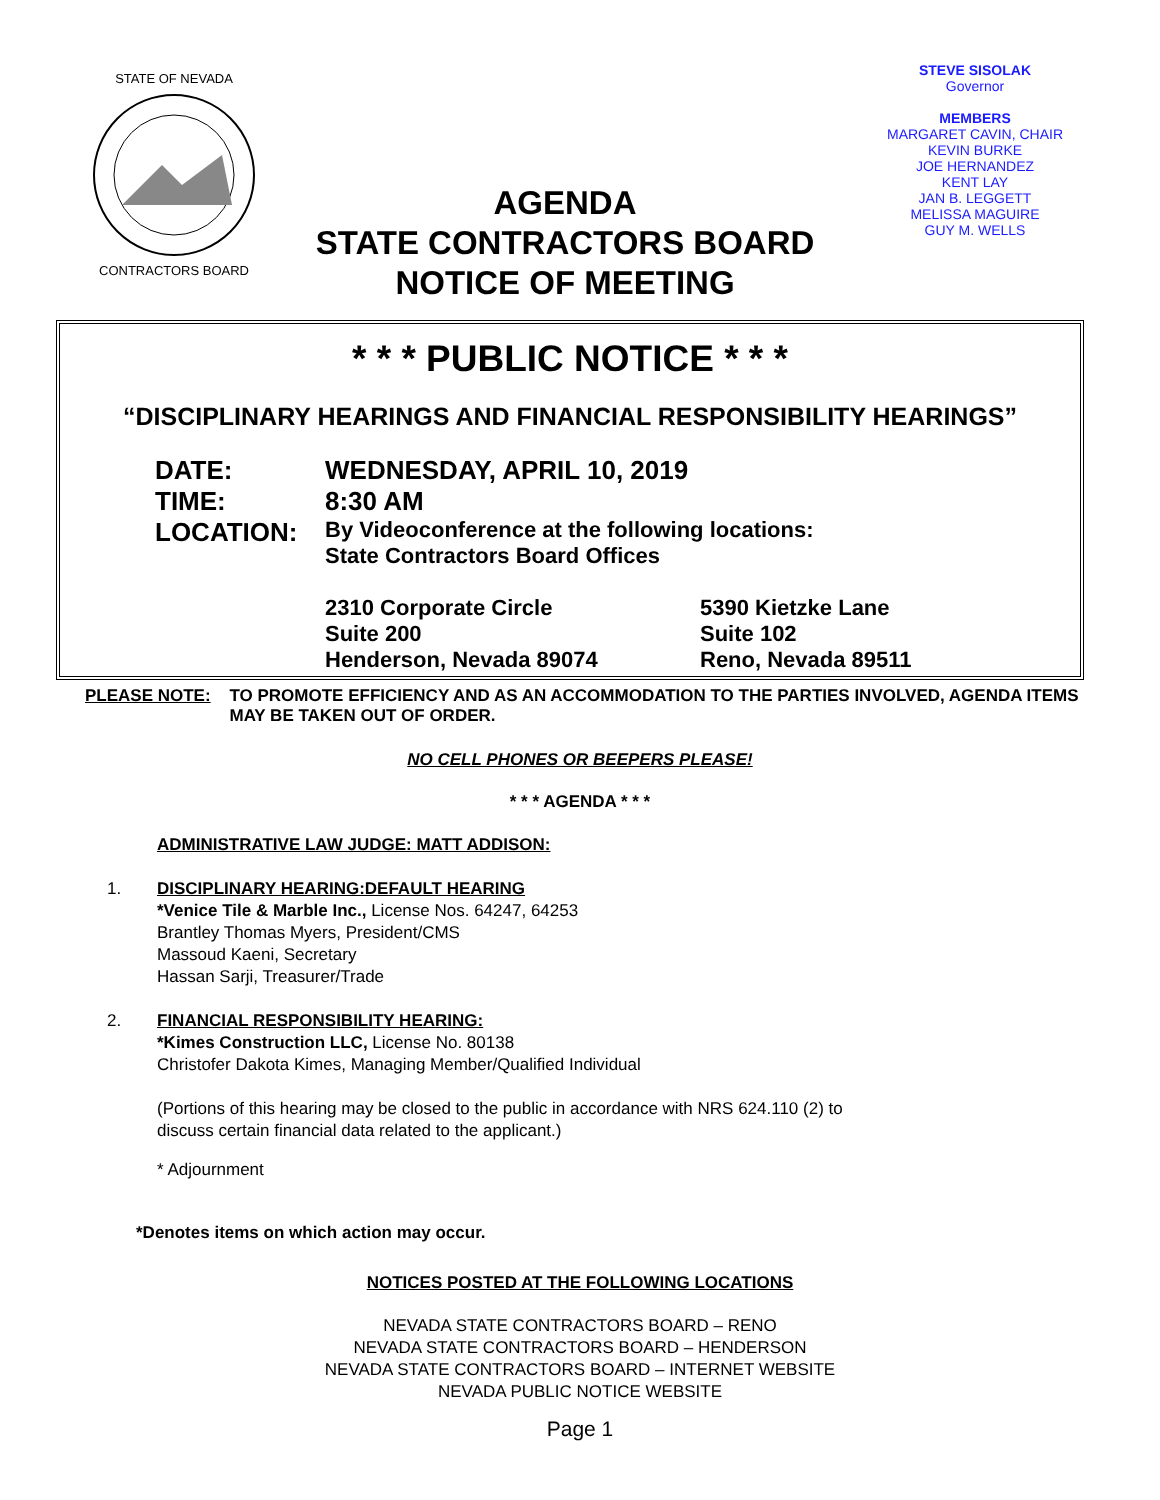STATE OF NEVADA
CONTRACTORS BOARD
AGENDA
STATE CONTRACTORS BOARD
NOTICE OF MEETING
STEVE SISOLAK
Governor
MEMBERS
MARGARET CAVIN, CHAIR
KEVIN BURKE
JOE HERNANDEZ
KENT LAY
JAN B. LEGGETT
MELISSA MAGUIRE
GUY M. WELLS
* * * PUBLIC NOTICE * * *
“DISCIPLINARY HEARINGS AND FINANCIAL RESPONSIBILITY HEARINGS”
DATE: WEDNESDAY, APRIL 10, 2019
TIME: 8:30 AM
LOCATION:
By Videoconference at the following locations:
State Contractors Board Offices
2310 Corporate Circle
Suite 200
Henderson, Nevada 89074
5390 Kietzke Lane
Suite 102
Reno, Nevada 89511
PLEASE NOTE: TO PROMOTE EFFICIENCY AND AS AN ACCOMMODATION TO THE PARTIES INVOLVED, AGENDA ITEMS MAY BE TAKEN OUT OF ORDER.
NO CELL PHONES OR BEEPERS PLEASE!
* * * AGENDA * * *
ADMINISTRATIVE LAW JUDGE: MATT ADDISON:
1. DISCIPLINARY HEARING:DEFAULT HEARING
*Venice Tile & Marble Inc., License Nos. 64247, 64253
Brantley Thomas Myers, President/CMS
Massoud Kaeni, Secretary
Hassan Sarji, Treasurer/Trade
2. FINANCIAL RESPONSIBILITY HEARING:
*Kimes Construction LLC, License No. 80138
Christofer Dakota Kimes, Managing Member/Qualified Individual
(Portions of this hearing may be closed to the public in accordance with NRS 624.110 (2) to
discuss certain financial data related to the applicant.)
* Adjournment
*Denotes items on which action may occur.
NOTICES POSTED AT THE FOLLOWING LOCATIONS
NEVADA STATE CONTRACTORS BOARD – RENO
NEVADA STATE CONTRACTORS BOARD – HENDERSON
NEVADA STATE CONTRACTORS BOARD – INTERNET WEBSITE
NEVADA PUBLIC NOTICE WEBSITE
Page 1